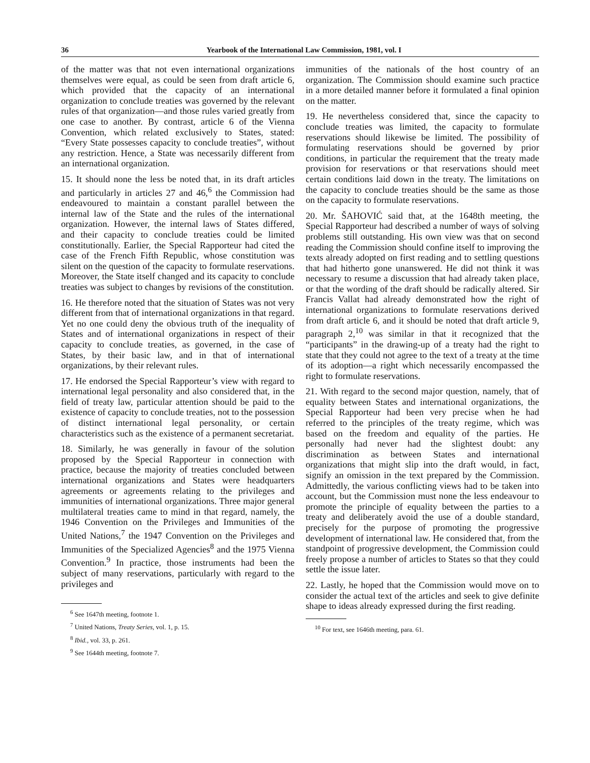36 Yearbook of the International Law Commission, 1981, vol. I
of the matter was that not even international organizations themselves were equal, as could be seen from draft article 6, which provided that the capacity of an international organization to conclude treaties was governed by the relevant rules of that organization—and those rules varied greatly from one case to another. By contrast, article 6 of the Vienna Convention, which related exclusively to States, stated: “Every State possesses capacity to conclude treaties”, without any restriction. Hence, a State was necessarily different from an international organization.
15. It should none the less be noted that, in its draft articles and particularly in articles 27 and 46,<sup>6</sup> the Commission had endeavoured to maintain a constant parallel between the internal law of the State and the rules of the international organization. However, the internal laws of States differed, and their capacity to conclude treaties could be limited constitutionally. Earlier, the Special Rapporteur had cited the case of the French Fifth Republic, whose constitution was silent on the question of the capacity to formulate reservations. Moreover, the State itself changed and its capacity to conclude treaties was subject to changes by revisions of the constitution.
16. He therefore noted that the situation of States was not very different from that of international organizations in that regard. Yet no one could deny the obvious truth of the inequality of States and of international organizations in respect of their capacity to conclude treaties, as governed, in the case of States, by their basic law, and in that of international organizations, by their relevant rules.
17. He endorsed the Special Rapporteur’s view with regard to international legal personality and also considered that, in the field of treaty law, particular attention should be paid to the existence of capacity to conclude treaties, not to the possession of distinct international legal personality, or certain characteristics such as the existence of a permanent secretariat.
18. Similarly, he was generally in favour of the solution proposed by the Special Rapporteur in connection with practice, because the majority of treaties concluded between international organizations and States were headquarters agreements or agreements relating to the privileges and immunities of international organizations. Three major general multilateral treaties came to mind in that regard, namely, the 1946 Convention on the Privileges and Immunities of the United Nations,<sup>7</sup> the 1947 Convention on the Privileges and Immunities of the Specialized Agencies<sup>8</sup> and the 1975 Vienna Convention.<sup>9</sup> In practice, those instruments had been the subject of many reservations, particularly with regard to the privileges and
<sup>6</sup> See 1647th meeting, footnote 1.
<sup>7</sup> United Nations, Treaty Series, vol. 1, p. 15.
<sup>8</sup> Ibid., vol. 33, p. 261.
<sup>9</sup> See 1644th meeting, footnote 7.
immunities of the nationals of the host country of an organization. The Commission should examine such practice in a more detailed manner before it formulated a final opinion on the matter.
19. He nevertheless considered that, since the capacity to conclude treaties was limited, the capacity to formulate reservations should likewise be limited. The possibility of formulating reservations should be governed by prior conditions, in particular the requirement that the treaty made provision for reservations or that reservations should meet certain conditions laid down in the treaty. The limitations on the capacity to conclude treaties should be the same as those on the capacity to formulate reservations.
20. Mr. ŠAHOVIĆ said that, at the 1648th meeting, the Special Rapporteur had described a number of ways of solving problems still outstanding. His own view was that on second reading the Commission should confine itself to improving the texts already adopted on first reading and to settling questions that had hitherto gone unanswered. He did not think it was necessary to resume a discussion that had already taken place, or that the wording of the draft should be radically altered. Sir Francis Vallat had already demonstrated how the right of international organizations to formulate reservations derived from draft article 6, and it should be noted that draft article 9, paragraph 2,<sup>10</sup> was similar in that it recognized that the “participants” in the drawing-up of a treaty had the right to state that they could not agree to the text of a treaty at the time of its adoption—a right which necessarily encompassed the right to formulate reservations.
21. With regard to the second major question, namely, that of equality between States and international organizations, the Special Rapporteur had been very precise when he had referred to the principles of the treaty regime, which was based on the freedom and equality of the parties. He personally had never had the slightest doubt: any discrimination as between States and international organizations that might slip into the draft would, in fact, signify an omission in the text prepared by the Commission. Admittedly, the various conflicting views had to be taken into account, but the Commission must none the less endeavour to promote the principle of equality between the parties to a treaty and deliberately avoid the use of a double standard, precisely for the purpose of promoting the progressive development of international law. He considered that, from the standpoint of progressive development, the Commission could freely propose a number of articles to States so that they could settle the issue later.
22. Lastly, he hoped that the Commission would move on to consider the actual text of the articles and seek to give definite shape to ideas already expressed during the first reading.
<sup>10</sup> For text, see 1646th meeting, para. 61.